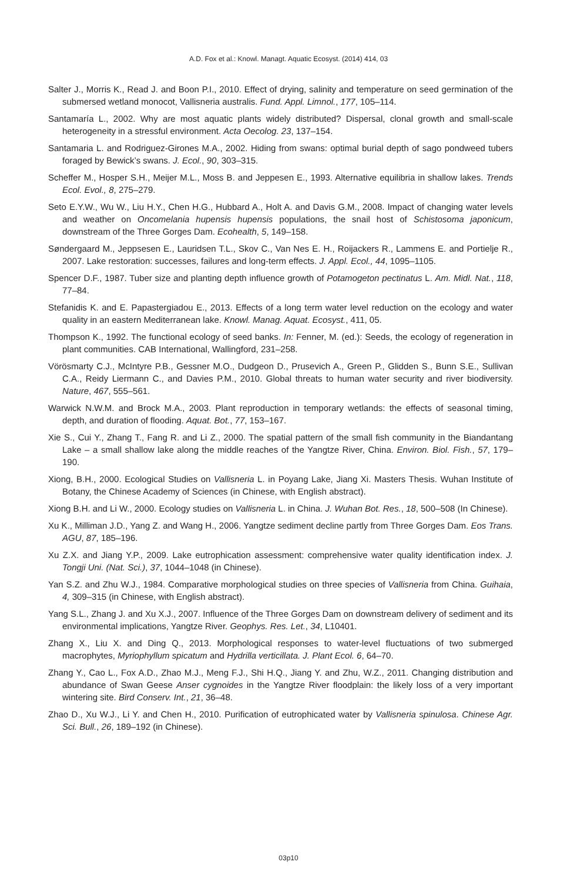A.D. Fox et al.: Knowl. Managt. Aquatic Ecosyst. (2014) 414, 03
Salter J., Morris K., Read J. and Boon P.I., 2010. Effect of drying, salinity and temperature on seed germination of the submersed wetland monocot, Vallisneria australis. Fund. Appl. Limnol., 177, 105–114.
Santamaría L., 2002. Why are most aquatic plants widely distributed? Dispersal, clonal growth and small-scale heterogeneity in a stressful environment. Acta Oecolog. 23, 137–154.
Santamaria L. and Rodriguez-Girones M.A., 2002. Hiding from swans: optimal burial depth of sago pondweed tubers foraged by Bewick’s swans. J. Ecol., 90, 303–315.
Scheffer M., Hosper S.H., Meijer M.L., Moss B. and Jeppesen E., 1993. Alternative equilibria in shallow lakes. Trends Ecol. Evol., 8, 275–279.
Seto E.Y.W., Wu W., Liu H.Y., Chen H.G., Hubbard A., Holt A. and Davis G.M., 2008. Impact of changing water levels and weather on Oncomelania hupensis hupensis populations, the snail host of Schistosoma japonicum, downstream of the Three Gorges Dam. Ecohealth, 5, 149–158.
Søndergaard M., Jeppsesen E., Lauridsen T.L., Skov C., Van Nes E. H., Roijackers R., Lammens E. and Portielje R., 2007. Lake restoration: successes, failures and long-term effects. J. Appl. Ecol., 44, 1095–1105.
Spencer D.F., 1987. Tuber size and planting depth influence growth of Potamogeton pectinatus L. Am. Midl. Nat., 118, 77–84.
Stefanidis K. and E. Papastergiadou E., 2013. Effects of a long term water level reduction on the ecology and water quality in an eastern Mediterranean lake. Knowl. Manag. Aquat. Ecosyst., 411, 05.
Thompson K., 1992. The functional ecology of seed banks. In: Fenner, M. (ed.): Seeds, the ecology of regeneration in plant communities. CAB International, Wallingford, 231–258.
Vörösmarty C.J., McIntyre P.B., Gessner M.O., Dudgeon D., Prusevich A., Green P., Glidden S., Bunn S.E., Sullivan C.A., Reidy Liermann C., and Davies P.M., 2010. Global threats to human water security and river biodiversity. Nature, 467, 555–561.
Warwick N.W.M. and Brock M.A., 2003. Plant reproduction in temporary wetlands: the effects of seasonal timing, depth, and duration of flooding. Aquat. Bot., 77, 153–167.
Xie S., Cui Y., Zhang T., Fang R. and Li Z., 2000. The spatial pattern of the small fish community in the Biandantang Lake – a small shallow lake along the middle reaches of the Yangtze River, China. Environ. Biol. Fish., 57, 179–190.
Xiong, B.H., 2000. Ecological Studies on Vallisneria L. in Poyang Lake, Jiang Xi. Masters Thesis. Wuhan Institute of Botany, the Chinese Academy of Sciences (in Chinese, with English abstract).
Xiong B.H. and Li W., 2000. Ecology studies on Vallisneria L. in China. J. Wuhan Bot. Res., 18, 500–508 (In Chinese).
Xu K., Milliman J.D., Yang Z. and Wang H., 2006. Yangtze sediment decline partly from Three Gorges Dam. Eos Trans. AGU, 87, 185–196.
Xu Z.X. and Jiang Y.P., 2009. Lake eutrophication assessment: comprehensive water quality identification index. J. Tongji Uni. (Nat. Sci.), 37, 1044–1048 (in Chinese).
Yan S.Z. and Zhu W.J., 1984. Comparative morphological studies on three species of Vallisneria from China. Guihaia, 4, 309–315 (in Chinese, with English abstract).
Yang S.L., Zhang J. and Xu X.J., 2007. Influence of the Three Gorges Dam on downstream delivery of sediment and its environmental implications, Yangtze River. Geophys. Res. Let., 34, L10401.
Zhang X., Liu X. and Ding Q., 2013. Morphological responses to water-level fluctuations of two submerged macrophytes, Myriophyllum spicatum and Hydrilla verticillata. J. Plant Ecol. 6, 64–70.
Zhang Y., Cao L., Fox A.D., Zhao M.J., Meng F.J., Shi H.Q., Jiang Y. and Zhu, W.Z., 2011. Changing distribution and abundance of Swan Geese Anser cygnoides in the Yangtze River floodplain: the likely loss of a very important wintering site. Bird Conserv. Int., 21, 36–48.
Zhao D., Xu W.J., Li Y. and Chen H., 2010. Purification of eutrophicated water by Vallisneria spinulosa. Chinese Agr. Sci. Bull., 26, 189–192 (in Chinese).
03p10